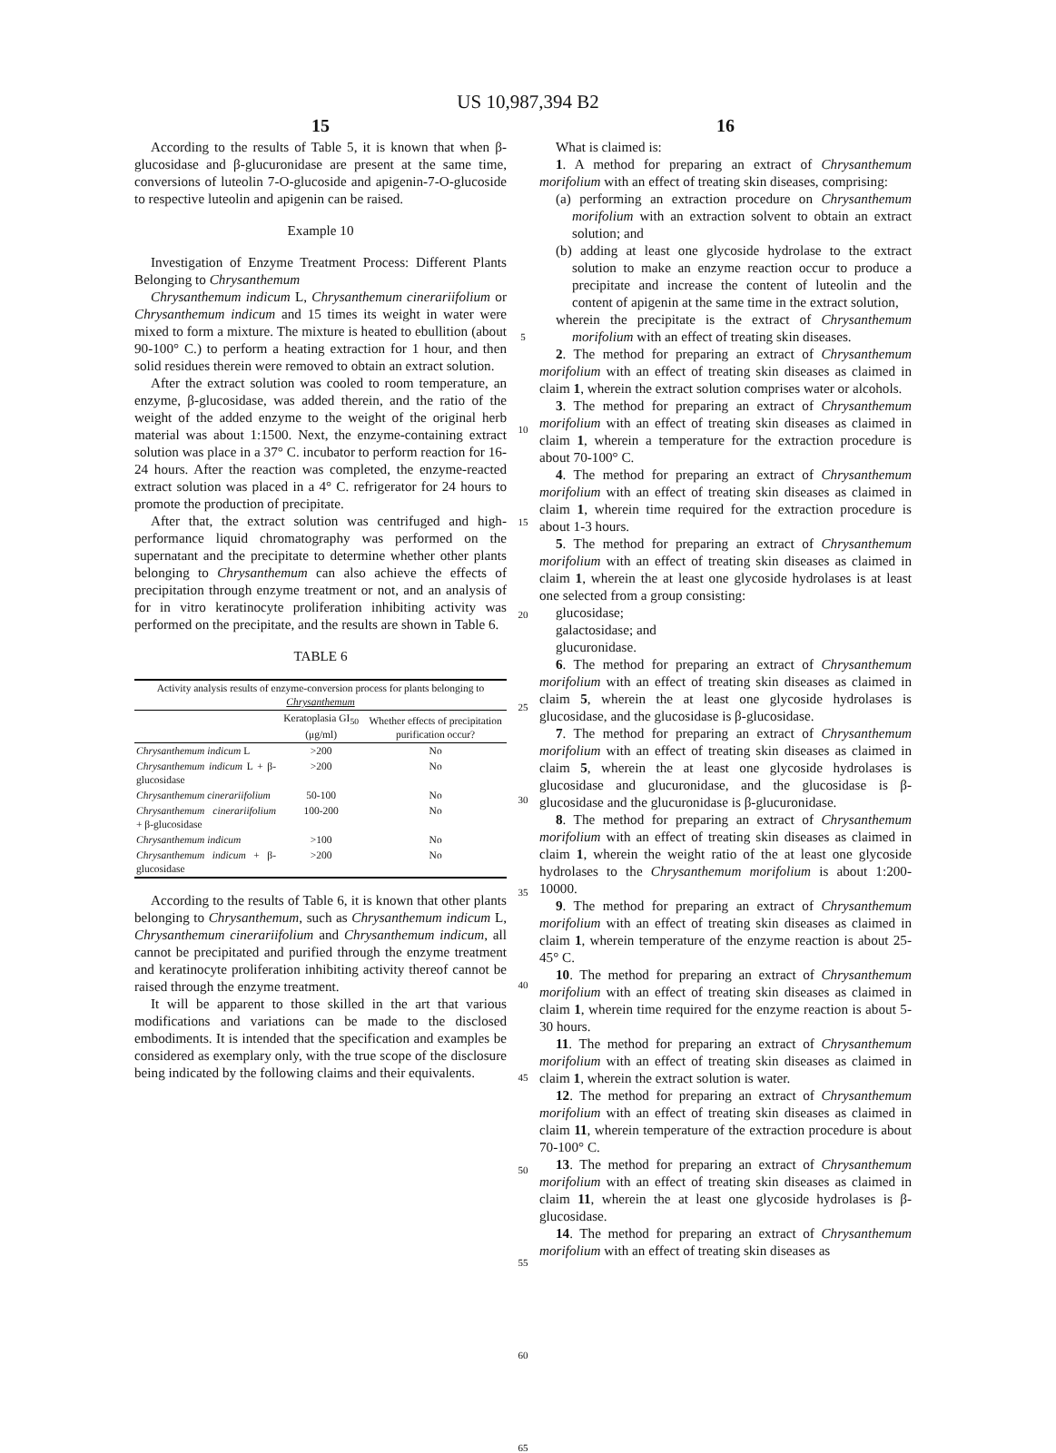US 10,987,394 B2
15
According to the results of Table 5, it is known that when β-glucosidase and β-glucuronidase are present at the same time, conversions of luteolin 7-O-glucoside and apigenin-7-O-glucoside to respective luteolin and apigenin can be raised.
Example 10
Investigation of Enzyme Treatment Process: Different Plants Belonging to Chrysanthemum
Chrysanthemum indicum L, Chrysanthemum cinerariifolium or Chrysanthemum indicum and 15 times its weight in water were mixed to form a mixture. The mixture is heated to ebullition (about 90-100° C.) to perform a heating extraction for 1 hour, and then solid residues therein were removed to obtain an extract solution.
After the extract solution was cooled to room temperature, an enzyme, β-glucosidase, was added therein, and the ratio of the weight of the added enzyme to the weight of the original herb material was about 1:1500. Next, the enzyme-containing extract solution was place in a 37° C. incubator to perform reaction for 16-24 hours. After the reaction was completed, the enzyme-reacted extract solution was placed in a 4° C. refrigerator for 24 hours to promote the production of precipitate.
After that, the extract solution was centrifuged and high-performance liquid chromatography was performed on the supernatant and the precipitate to determine whether other plants belonging to Chrysanthemum can also achieve the effects of precipitation through enzyme treatment or not, and an analysis of for in vitro keratinocyte proliferation inhibiting activity was performed on the precipitate, and the results are shown in Table 6.
TABLE 6
| Activity analysis results of enzyme-conversion process for plants belonging to Chrysanthemum | | |
| | Keratoplasia GI<sub>50</sub> (μg/ml) | Whether effects of precipitation purification occur? |
| Chrysanthemum indicum L | >200 | No |
| Chrysanthemum indicum L + β-glucosidase | >200 | No |
| Chrysanthemum cinerariifolium | 50-100 | No |
| Chrysanthemum cinerariifolium + β-glucosidase | 100-200 | No |
| Chrysanthemum indicum | >100 | No |
| Chrysanthemum indicum + β-glucosidase | >200 | No |
According to the results of Table 6, it is known that other plants belonging to Chrysanthemum, such as Chrysanthemum indicum L, Chrysanthemum cinerariifolium and Chrysanthemum indicum, all cannot be precipitated and purified through the enzyme treatment and keratinocyte proliferation inhibiting activity thereof cannot be raised through the enzyme treatment.
It will be apparent to those skilled in the art that various modifications and variations can be made to the disclosed embodiments. It is intended that the specification and examples be considered as exemplary only, with the true scope of the disclosure being indicated by the following claims and their equivalents.
5
10
15
20
25
30
35
40
45
50
55
60
65
16
What is claimed is:
1. A method for preparing an extract of Chrysanthemum morifolium with an effect of treating skin diseases, comprising:
(a) performing an extraction procedure on Chrysanthemum morifolium with an extraction solvent to obtain an extract solution; and
(b) adding at least one glycoside hydrolase to the extract solution to make an enzyme reaction occur to produce a precipitate and increase the content of luteolin and the content of apigenin at the same time in the extract solution,
wherein the precipitate is the extract of Chrysanthemum morifolium with an effect of treating skin diseases.
2. The method for preparing an extract of Chrysanthemum morifolium with an effect of treating skin diseases as claimed in claim 1, wherein the extract solution comprises water or alcohols.
3. The method for preparing an extract of Chrysanthemum morifolium with an effect of treating skin diseases as claimed in claim 1, wherein a temperature for the extraction procedure is about 70-100° C.
4. The method for preparing an extract of Chrysanthemum morifolium with an effect of treating skin diseases as claimed in claim 1, wherein time required for the extraction procedure is about 1-3 hours.
5. The method for preparing an extract of Chrysanthemum morifolium with an effect of treating skin diseases as claimed in claim 1, wherein the at least one glycoside hydrolases is at least one selected from a group consisting:
glucosidase;
galactosidase; and
glucuronidase.
6. The method for preparing an extract of Chrysanthemum morifolium with an effect of treating skin diseases as claimed in claim 5, wherein the at least one glycoside hydrolases is glucosidase, and the glucosidase is β-glucosidase.
7. The method for preparing an extract of Chrysanthemum morifolium with an effect of treating skin diseases as claimed in claim 5, wherein the at least one glycoside hydrolases is glucosidase and glucuronidase, and the glucosidase is β-glucosidase and the glucuronidase is β-glucuronidase.
8. The method for preparing an extract of Chrysanthemum morifolium with an effect of treating skin diseases as claimed in claim 1, wherein the weight ratio of the at least one glycoside hydrolases to the Chrysanthemum morifolium is about 1:200-10000.
9. The method for preparing an extract of Chrysanthemum morifolium with an effect of treating skin diseases as claimed in claim 1, wherein temperature of the enzyme reaction is about 25-45° C.
10. The method for preparing an extract of Chrysanthemum morifolium with an effect of treating skin diseases as claimed in claim 1, wherein time required for the enzyme reaction is about 5-30 hours.
11. The method for preparing an extract of Chrysanthemum morifolium with an effect of treating skin diseases as claimed in claim 1, wherein the extract solution is water.
12. The method for preparing an extract of Chrysanthemum morifolium with an effect of treating skin diseases as claimed in claim 11, wherein temperature of the extraction procedure is about 70-100° C.
13. The method for preparing an extract of Chrysanthemum morifolium with an effect of treating skin diseases as claimed in claim 11, wherein the at least one glycoside hydrolases is β-glucosidase.
14. The method for preparing an extract of Chrysanthemum morifolium with an effect of treating skin diseases as